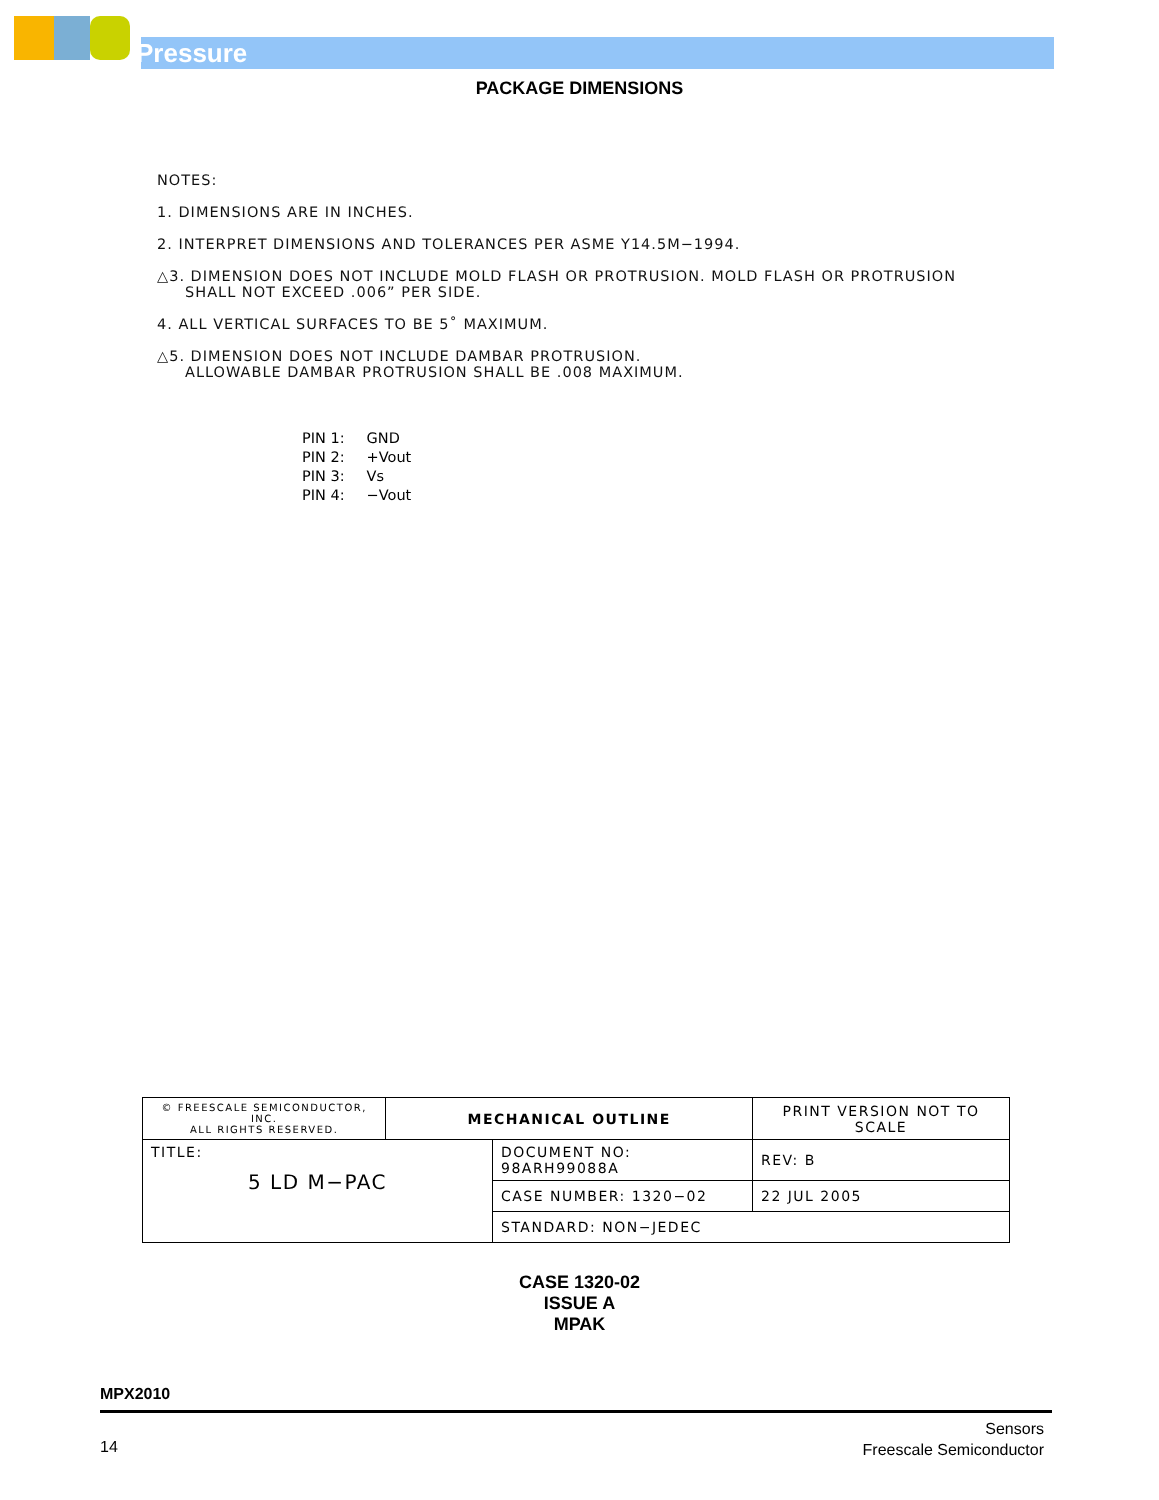Pressure
PACKAGE DIMENSIONS
NOTES:
1. DIMENSIONS ARE IN INCHES.
2. INTERPRET DIMENSIONS AND TOLERANCES PER ASME Y14.5M−1994.
△3. DIMENSION DOES NOT INCLUDE MOLD FLASH OR PROTRUSION. MOLD FLASH OR PROTRUSION
SHALL NOT EXCEED .006” PER SIDE.
4. ALL VERTICAL SURFACES TO BE 5˚ MAXIMUM.
△5. DIMENSION DOES NOT INCLUDE DAMBAR PROTRUSION.
ALLOWABLE DAMBAR PROTRUSION SHALL BE .008 MAXIMUM.
| PIN 1: | GND |
| PIN 2: | +Vout |
| PIN 3: | Vs |
| PIN 4: | −Vout |
| © FREESCALE SEMICONDUCTOR, INC. ALL RIGHTS RESERVED. | MECHANICAL OUTLINE | | PRINT VERSION NOT TO SCALE | |
| TITLE: 5 LD M−PAC | | DOCUMENT NO: 98ARH99088A | | REV: B |
| | | CASE NUMBER: 1320−02 | | 22 JUL 2005 |
| | | STANDARD: NON−JEDEC | | |
CASE 1320-02
ISSUE A
MPAK
MPX2010
14
Sensors
Freescale Semiconductor